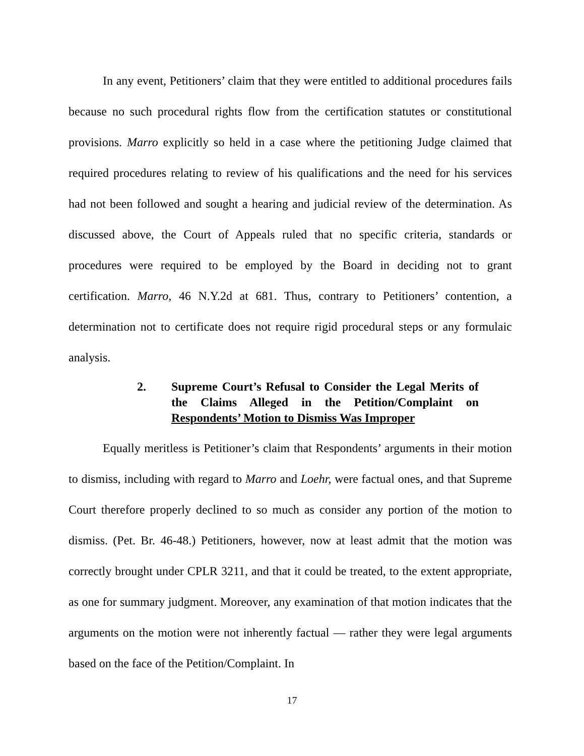In any event, Petitioners’ claim that they were entitled to additional procedures fails because no such procedural rights flow from the certification statutes or constitutional provisions. Marro explicitly so held in a case where the petitioning Judge claimed that required procedures relating to review of his qualifications and the need for his services had not been followed and sought a hearing and judicial review of the determination. As discussed above, the Court of Appeals ruled that no specific criteria, standards or procedures were required to be employed by the Board in deciding not to grant certification. Marro, 46 N.Y.2d at 681. Thus, contrary to Petitioners’ contention, a determination not to certificate does not require rigid procedural steps or any formulaic analysis.
2. Supreme Court’s Refusal to Consider the Legal Merits of the Claims Alleged in the Petition/Complaint on Respondents’ Motion to Dismiss Was Improper
Equally meritless is Petitioner’s claim that Respondents’ arguments in their motion to dismiss, including with regard to Marro and Loehr, were factual ones, and that Supreme Court therefore properly declined to so much as consider any portion of the motion to dismiss. (Pet. Br. 46-48.) Petitioners, however, now at least admit that the motion was correctly brought under CPLR 3211, and that it could be treated, to the extent appropriate, as one for summary judgment. Moreover, any examination of that motion indicates that the arguments on the motion were not inherently factual — rather they were legal arguments based on the face of the Petition/Complaint. In
17